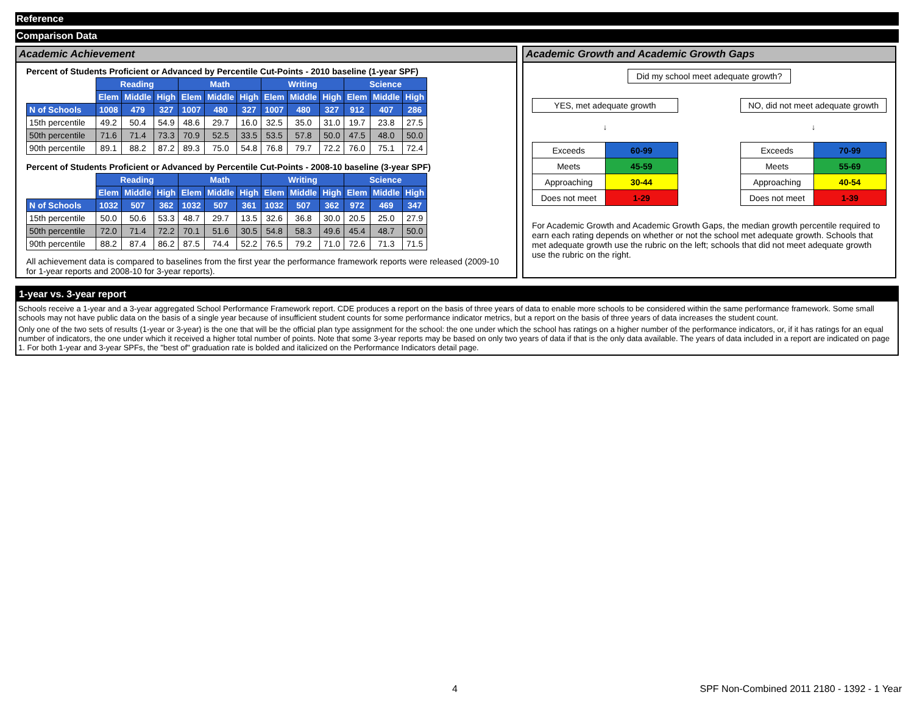Reference
Comparison Data
Academic Achievement
Percent of Students Proficient or Advanced by Percentile Cut-Points - 2010 baseline (1-year SPF)
| | Reading | | | Math | | | Writing | | | Science | | |
| --- | --- | --- | --- | --- | --- | --- | --- | --- | --- | --- | --- | --- |
| | Elem | Middle | High | Elem | Middle | High | Elem | Middle | High | Elem | Middle | High |
| N of Schools | 1008 | 479 | 327 | 1007 | 480 | 327 | 1007 | 480 | 327 | 912 | 407 | 286 |
| 15th percentile | 49.2 | 50.4 | 54.9 | 48.6 | 29.7 | 16.0 | 32.5 | 35.0 | 31.0 | 19.7 | 23.8 | 27.5 |
| 50th percentile | 71.6 | 71.4 | 73.3 | 70.9 | 52.5 | 33.5 | 53.5 | 57.8 | 50.0 | 47.5 | 48.0 | 50.0 |
| 90th percentile | 89.1 | 88.2 | 87.2 | 89.3 | 75.0 | 54.8 | 76.8 | 79.7 | 72.2 | 76.0 | 75.1 | 72.4 |
Percent of Students Proficient or Advanced by Percentile Cut-Points - 2008-10 baseline (3-year SPF)
| | Reading | | | Math | | | Writing | | | Science | | |
| --- | --- | --- | --- | --- | --- | --- | --- | --- | --- | --- | --- | --- |
| | Elem | Middle | High | Elem | Middle | High | Elem | Middle | High | Elem | Middle | High |
| N of Schools | 1032 | 507 | 362 | 1032 | 507 | 361 | 1032 | 507 | 362 | 972 | 469 | 347 |
| 15th percentile | 50.0 | 50.6 | 53.3 | 48.7 | 29.7 | 13.5 | 32.6 | 36.8 | 30.0 | 20.5 | 25.0 | 27.9 |
| 50th percentile | 72.0 | 71.4 | 72.2 | 70.1 | 51.6 | 30.5 | 54.8 | 58.3 | 49.6 | 45.4 | 48.7 | 50.0 |
| 90th percentile | 88.2 | 87.4 | 86.2 | 87.5 | 74.4 | 52.2 | 76.5 | 79.2 | 71.0 | 72.6 | 71.3 | 71.5 |
All achievement data is compared to baselines from the first year the performance framework reports were released (2009-10 for 1-year reports and 2008-10 for 3-year reports).
Academic Growth and Academic Growth Gaps
Did my school meet adequate growth?
YES, met adequate growth
↓
| Exceeds | 60-99 |
| Meets | 45-59 |
| Approaching | 30-44 |
| Does not meet | 1-29 |
NO, did not meet adequate growth
↓
| Exceeds | 70-99 |
| Meets | 55-69 |
| Approaching | 40-54 |
| Does not meet | 1-39 |
For Academic Growth and Academic Growth Gaps, the median growth percentile required to earn each rating depends on whether or not the school met adequate growth. Schools that met adequate growth use the rubric on the left; schools that did not meet adequate growth use the rubric on the right.
1-year vs. 3-year report
Schools receive a 1-year and a 3-year aggregated School Performance Framework report. CDE produces a report on the basis of three years of data to enable more schools to be considered within the same performance framework. Some small schools may not have public data on the basis of a single year because of insufficient student counts for some performance indicator metrics, but a report on the basis of three years of data increases the student count.
Only one of the two sets of results (1-year or 3-year) is the one that will be the official plan type assignment for the school: the one under which the school has ratings on a higher number of the performance indicators, or, if it has ratings for an equal number of indicators, the one under which it received a higher total number of points. Note that some 3-year reports may be based on only two years of data if that is the only data available. The years of data included in a report are indicated on page 1. For both 1-year and 3-year SPFs, the "best of" graduation rate is bolded and italicized on the Performance Indicators detail page.
4 SPF Non-Combined 2011 2180 - 1392 - 1 Year